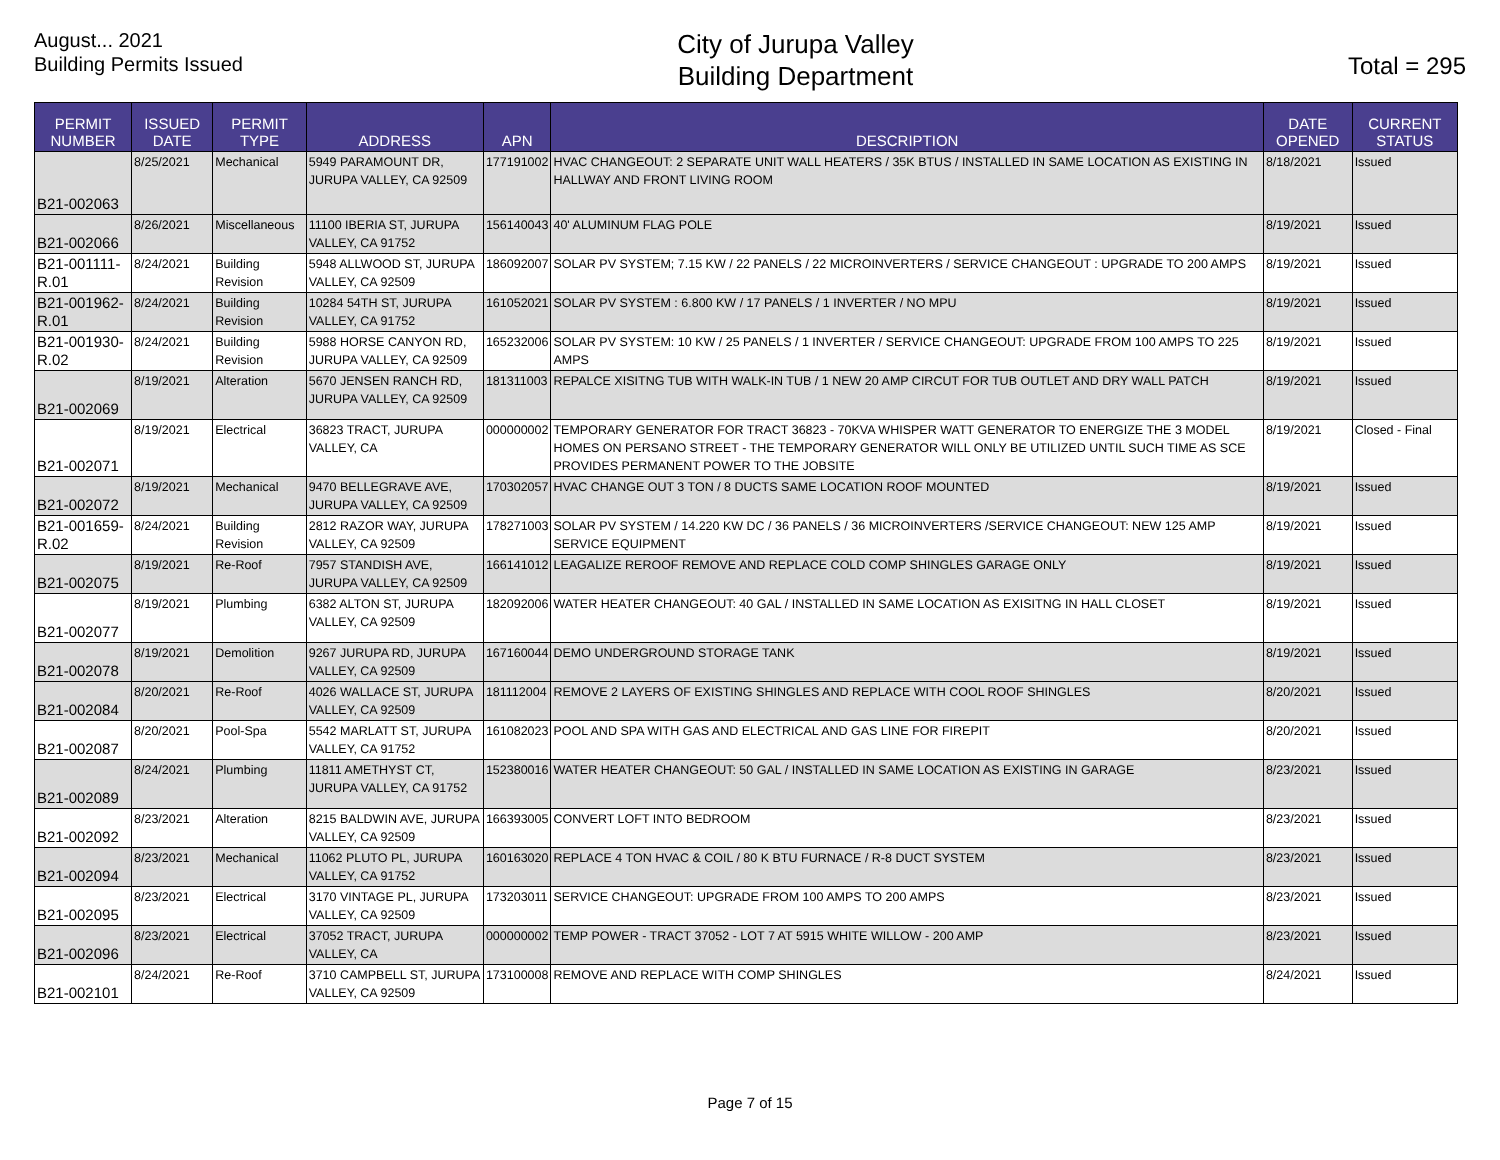August... 2021
Building Permits Issued
City of Jurupa Valley
Building Department
Total = 295
| PERMIT NUMBER | ISSUED DATE | PERMIT TYPE | ADDRESS | APN | DESCRIPTION | DATE OPENED | CURRENT STATUS |
| --- | --- | --- | --- | --- | --- | --- | --- |
| B21-002063 | 8/25/2021 | Mechanical | 5949 PARAMOUNT DR, JURUPA VALLEY, CA 92509 | 177191002 | HVAC CHANGEOUT: 2 SEPARATE UNIT WALL HEATERS / 35K BTUS / INSTALLED IN SAME LOCATION AS EXISTING IN HALLWAY AND FRONT LIVING ROOM | 8/18/2021 | Issued |
| B21-002066 | 8/26/2021 | Miscellaneous | 11100 IBERIA ST, JURUPA VALLEY, CA 91752 | 156140043 | 40' ALUMINUM FLAG POLE | 8/19/2021 | Issued |
| B21-001111-R.01 | 8/24/2021 | Building Revision | 5948 ALLWOOD ST, JURUPA VALLEY, CA 92509 | 186092007 | SOLAR PV SYSTEM; 7.15 KW / 22 PANELS / 22 MICROINVERTERS / SERVICE CHANGEOUT : UPGRADE TO 200 AMPS | 8/19/2021 | Issued |
| B21-001962-R.01 | 8/24/2021 | Building Revision | 10284 54TH ST, JURUPA VALLEY, CA 91752 | 161052021 | SOLAR PV SYSTEM : 6.800 KW / 17 PANELS / 1 INVERTER / NO MPU | 8/19/2021 | Issued |
| B21-001930-R.02 | 8/24/2021 | Building Revision | 5988 HORSE CANYON RD, JURUPA VALLEY, CA 92509 | 165232006 | SOLAR PV SYSTEM: 10 KW / 25 PANELS / 1 INVERTER / SERVICE CHANGEOUT: UPGRADE FROM 100 AMPS TO 225 AMPS | 8/19/2021 | Issued |
| B21-002069 | 8/19/2021 | Alteration | 5670 JENSEN RANCH RD, JURUPA VALLEY, CA 92509 | 181311003 | REPALCE XISITNG TUB WITH WALK-IN TUB / 1 NEW 20 AMP CIRCUT FOR TUB OUTLET AND DRY WALL PATCH | 8/19/2021 | Issued |
| B21-002071 | 8/19/2021 | Electrical | 36823 TRACT, JURUPA VALLEY, CA | 000000002 | TEMPORARY GENERATOR FOR TRACT 36823 - 70KVA WHISPER WATT GENERATOR TO ENERGIZE THE 3 MODEL HOMES ON PERSANO STREET - THE TEMPORARY GENERATOR WILL ONLY BE UTILIZED UNTIL SUCH TIME AS SCE PROVIDES PERMANENT POWER TO THE JOBSITE | 8/19/2021 | Closed - Final |
| B21-002072 | 8/19/2021 | Mechanical | 9470 BELLEGRAVE AVE, JURUPA VALLEY, CA 92509 | 170302057 | HVAC CHANGE OUT 3 TON / 8 DUCTS SAME LOCATION ROOF MOUNTED | 8/19/2021 | Issued |
| B21-001659-R.02 | 8/24/2021 | Building Revision | 2812 RAZOR WAY, JURUPA VALLEY, CA 92509 | 178271003 | SOLAR PV SYSTEM / 14.220 KW DC / 36 PANELS / 36 MICROINVERTERS /SERVICE CHANGEOUT: NEW 125 AMP SERVICE EQUIPMENT | 8/19/2021 | Issued |
| B21-002075 | 8/19/2021 | Re-Roof | 7957 STANDISH AVE, JURUPA VALLEY, CA 92509 | 166141012 | LEAGALIZE REROOF REMOVE AND REPLACE COLD COMP SHINGLES GARAGE ONLY | 8/19/2021 | Issued |
| B21-002077 | 8/19/2021 | Plumbing | 6382 ALTON ST, JURUPA VALLEY, CA 92509 | 182092006 | WATER HEATER CHANGEOUT: 40 GAL / INSTALLED IN SAME LOCATION AS EXISITNG IN HALL CLOSET | 8/19/2021 | Issued |
| B21-002078 | 8/19/2021 | Demolition | 9267 JURUPA RD, JURUPA VALLEY, CA 92509 | 167160044 | DEMO UNDERGROUND STORAGE TANK | 8/19/2021 | Issued |
| B21-002084 | 8/20/2021 | Re-Roof | 4026 WALLACE ST, JURUPA VALLEY, CA 92509 | 181112004 | REMOVE 2 LAYERS OF EXISTING SHINGLES AND REPLACE WITH COOL ROOF SHINGLES | 8/20/2021 | Issued |
| B21-002087 | 8/20/2021 | Pool-Spa | 5542 MARLATT ST, JURUPA VALLEY, CA 91752 | 161082023 | POOL AND SPA WITH GAS AND ELECTRICAL AND GAS LINE FOR FIREPIT | 8/20/2021 | Issued |
| B21-002089 | 8/24/2021 | Plumbing | 11811 AMETHYST CT, JURUPA VALLEY, CA 91752 | 152380016 | WATER HEATER CHANGEOUT: 50 GAL / INSTALLED IN SAME LOCATION AS EXISTING IN GARAGE | 8/23/2021 | Issued |
| B21-002092 | 8/23/2021 | Alteration | 8215 BALDWIN AVE, JURUPA VALLEY, CA 92509 | 166393005 | CONVERT LOFT INTO BEDROOM | 8/23/2021 | Issued |
| B21-002094 | 8/23/2021 | Mechanical | 11062 PLUTO PL, JURUPA VALLEY, CA 91752 | 160163020 | REPLACE 4 TON HVAC & COIL / 80 K BTU FURNACE / R-8 DUCT SYSTEM | 8/23/2021 | Issued |
| B21-002095 | 8/23/2021 | Electrical | 3170 VINTAGE PL, JURUPA VALLEY, CA 92509 | 173203011 | SERVICE CHANGEOUT: UPGRADE FROM 100 AMPS TO 200 AMPS | 8/23/2021 | Issued |
| B21-002096 | 8/23/2021 | Electrical | 37052 TRACT, JURUPA VALLEY, CA | 000000002 | TEMP POWER - TRACT 37052 - LOT 7 AT 5915 WHITE WILLOW - 200 AMP | 8/23/2021 | Issued |
| B21-002101 | 8/24/2021 | Re-Roof | 3710 CAMPBELL ST, JURUPA VALLEY, CA 92509 | 173100008 | REMOVE AND REPLACE WITH COMP SHINGLES | 8/24/2021 | Issued |
Page 7 of 15